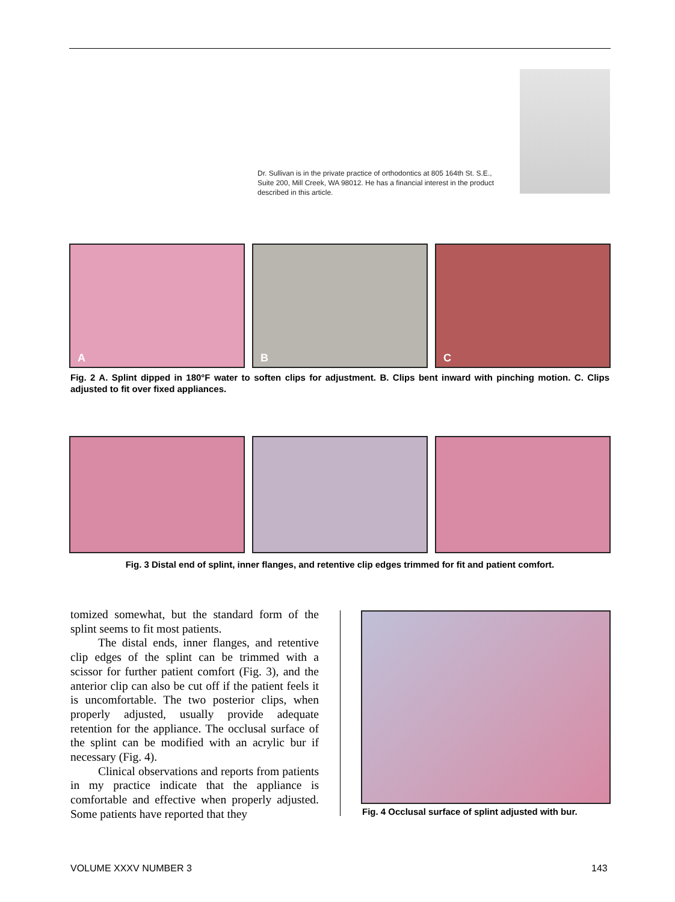Dr. Sullivan is in the private practice of orthodontics at 805 164th St. S.E., Suite 200, Mill Creek, WA 98012. He has a financial interest in the product described in this article.
A
B
C
Fig. 2 A. Splint dipped in 180°F water to soften clips for adjustment. B. Clips bent inward with pinching motion. C. Clips adjusted to fit over fixed appliances.
Fig. 3 Distal end of splint, inner flanges, and retentive clip edges trimmed for fit and patient comfort.
tomized somewhat, but the standard form of the splint seems to fit most patients.
The distal ends, inner flanges, and retentive clip edges of the splint can be trimmed with a scissor for further patient comfort (Fig. 3), and the anterior clip can also be cut off if the patient feels it is uncomfortable. The two posterior clips, when properly adjusted, usually provide adequate retention for the appliance. The occlusal surface of the splint can be modified with an acrylic bur if necessary (Fig. 4).
Clinical observations and reports from patients in my practice indicate that the appliance is comfortable and effective when properly adjusted. Some patients have reported that they
Fig. 4 Occlusal surface of splint adjusted with bur.
VOLUME XXXV NUMBER 3 143